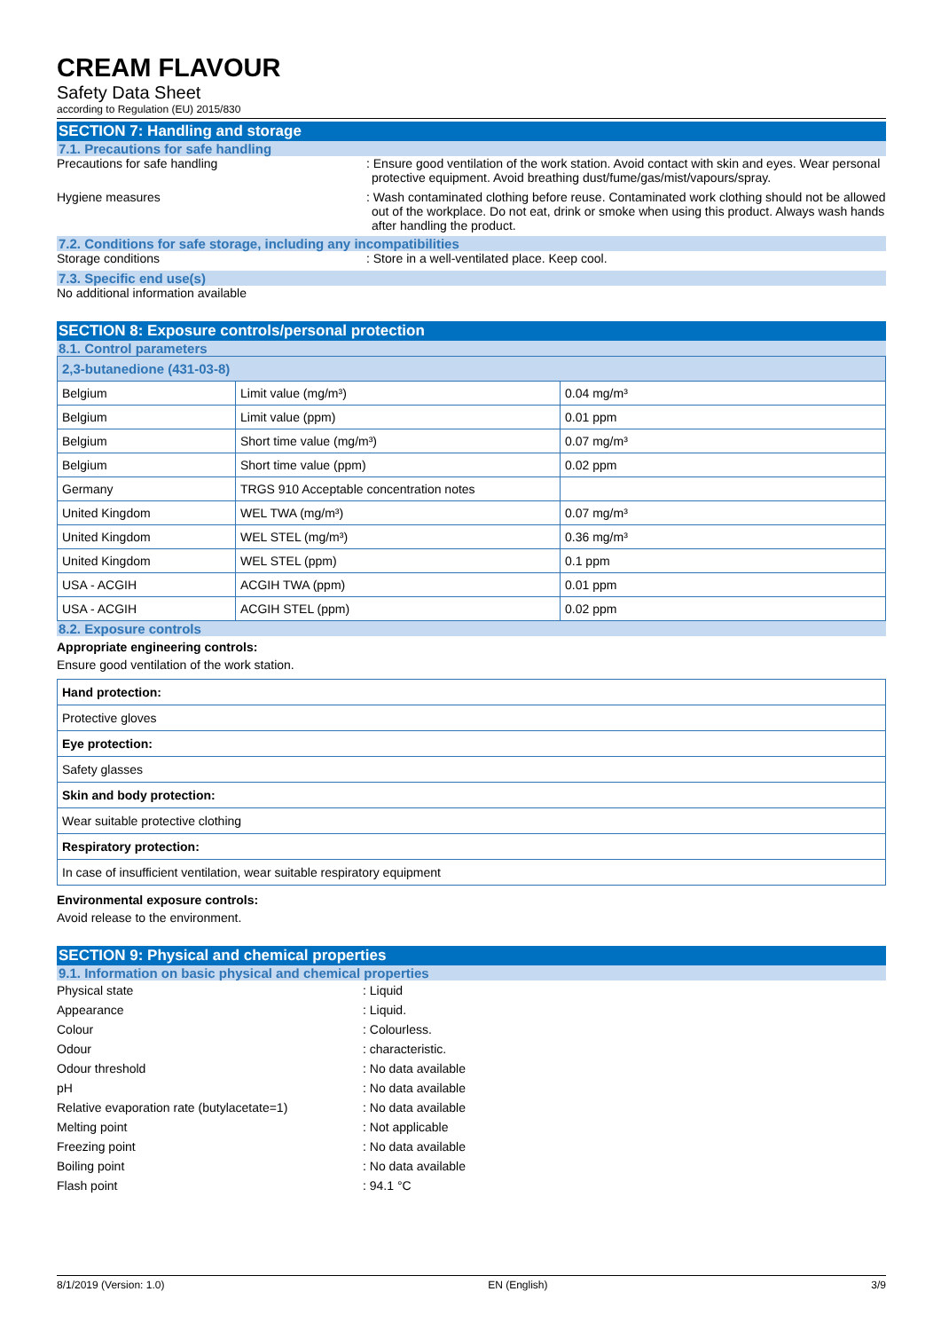CREAM FLAVOUR
Safety Data Sheet
according to Regulation (EU) 2015/830
SECTION 7: Handling and storage
7.1. Precautions for safe handling
Precautions for safe handling : Ensure good ventilation of the work station. Avoid contact with skin and eyes. Wear personal protective equipment. Avoid breathing dust/fume/gas/mist/vapours/spray.
Hygiene measures : Wash contaminated clothing before reuse. Contaminated work clothing should not be allowed out of the workplace. Do not eat, drink or smoke when using this product. Always wash hands after handling the product.
7.2. Conditions for safe storage, including any incompatibilities
Storage conditions : Store in a well-ventilated place. Keep cool.
7.3. Specific end use(s)
No additional information available
SECTION 8: Exposure controls/personal protection
8.1. Control parameters
| 2,3-butanedione (431-03-8) | | |
| Belgium | Limit value (mg/m³) | 0.04 mg/m³ |
| Belgium | Limit value (ppm) | 0.01 ppm |
| Belgium | Short time value (mg/m³) | 0.07 mg/m³ |
| Belgium | Short time value (ppm) | 0.02 ppm |
| Germany | TRGS 910 Acceptable concentration notes | |
| United Kingdom | WEL TWA (mg/m³) | 0.07 mg/m³ |
| United Kingdom | WEL STEL (mg/m³) | 0.36 mg/m³ |
| United Kingdom | WEL STEL (ppm) | 0.1 ppm |
| USA - ACGIH | ACGIH TWA (ppm) | 0.01 ppm |
| USA - ACGIH | ACGIH STEL (ppm) | 0.02 ppm |
8.2. Exposure controls
Appropriate engineering controls:
Ensure good ventilation of the work station.
| Hand protection: |
| Protective gloves |
| Eye protection: |
| Safety glasses |
| Skin and body protection: |
| Wear suitable protective clothing |
| Respiratory protection: |
| In case of insufficient ventilation, wear suitable respiratory equipment |
Environmental exposure controls:
Avoid release to the environment.
SECTION 9: Physical and chemical properties
9.1. Information on basic physical and chemical properties
Physical state : Liquid
Appearance : Liquid.
Colour : Colourless.
Odour : characteristic.
Odour threshold : No data available
pH : No data available
Relative evaporation rate (butylacetate=1)
: No data available
Melting point : Not applicable
Freezing point : No data available
Boiling point : No data available
Flash point : 94.1 °C
8/1/2019 (Version: 1.0) EN (English) 3/9